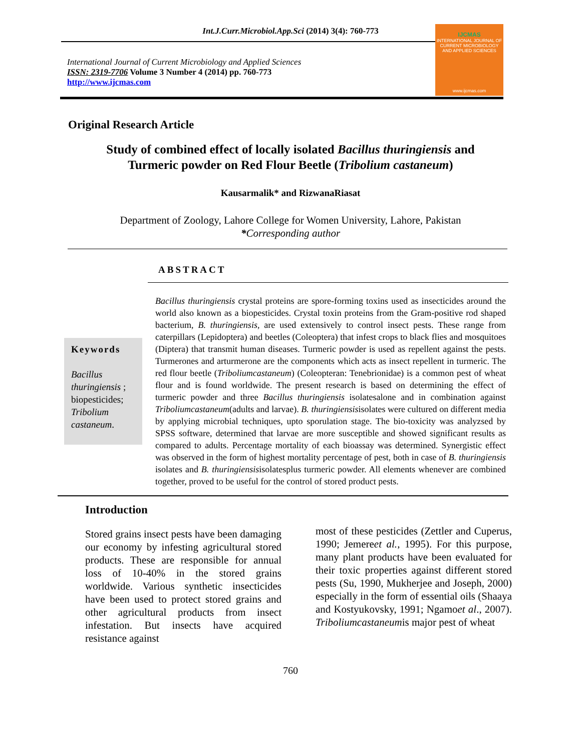Int.J.Curr.Microbiol.App.Sci (2014) 3(4): 760-773
International Journal of Current Microbiology and Applied Sciences
ISSN: 2319-7706 Volume 3 Number 4 (2014) pp. 760-773
http://www.ijcmas.com
IJCMAS
INTERNATIONAL JOURNAL OF CURRENT MICROBIOLOGY AND APPLIED SCIENCES
www.ijcmas.com
Original Research Article
Study of combined effect of locally isolated Bacillus thuringiensis and
Turmeric powder on Red Flour Beetle (Tribolium castaneum)
Kausarmalik* and RizwanaRiasat
Department of Zoology, Lahore College for Women University, Lahore, Pakistan
*Corresponding author
ABSTRACT
Keywords
Bacillus thuringiensis ; biopesticides; Tribolium castaneum.
Bacillus thuringiensis crystal proteins are spore-forming toxins used as insecticides around the world also known as a biopesticides. Crystal toxin proteins from the Gram-positive rod shaped bacterium, B. thuringiensis, are used extensively to control insect pests. These range from caterpillars (Lepidoptera) and beetles (Coleoptera) that infest crops to black flies and mosquitoes (Diptera) that transmit human diseases. Turmeric powder is used as repellent against the pests. Turmerones and arturmerone are the components which acts as insect repellent in turmeric. The red flour beetle (Triboliumcastaneum) (Coleopteran: Tenebrionidae) is a common pest of wheat flour and is found worldwide. The present research is based on determining the effect of turmeric powder and three Bacillus thuringiensis isolatesalone and in combination against Triboliumcastaneum(adults and larvae). B. thuringiensisisolates were cultured on different media by applying microbial techniques, upto sporulation stage. The bio-toxicity was analyzsed by SPSS software, determined that larvae are more susceptible and showed significant results as compared to adults. Percentage mortality of each bioassay was determined. Synergistic effect was observed in the form of highest mortality percentage of pest, both in case of B. thuringiensis isolates and B. thuringiensisisolatesplus turmeric powder. All elements whenever are combined together, proved to be useful for the control of stored product pests.
Introduction
Stored grains insect pests have been damaging our economy by infesting agricultural stored products. These are responsible for annual loss of 10-40% in the stored grains worldwide. Various synthetic insecticides have been used to protect stored grains and other agricultural products from insect infestation. But insects have acquired resistance against
most of these pesticides (Zettler and Cuperus, 1990; Jemereet al., 1995). For this purpose, many plant products have been evaluated for their toxic properties against different stored pests (Su, 1990, Mukherjee and Joseph, 2000) especially in the form of essential oils (Shaaya and Kostyukovsky, 1991; Ngamoet al., 2007). Triboliumcastaneumis major pest of wheat
760